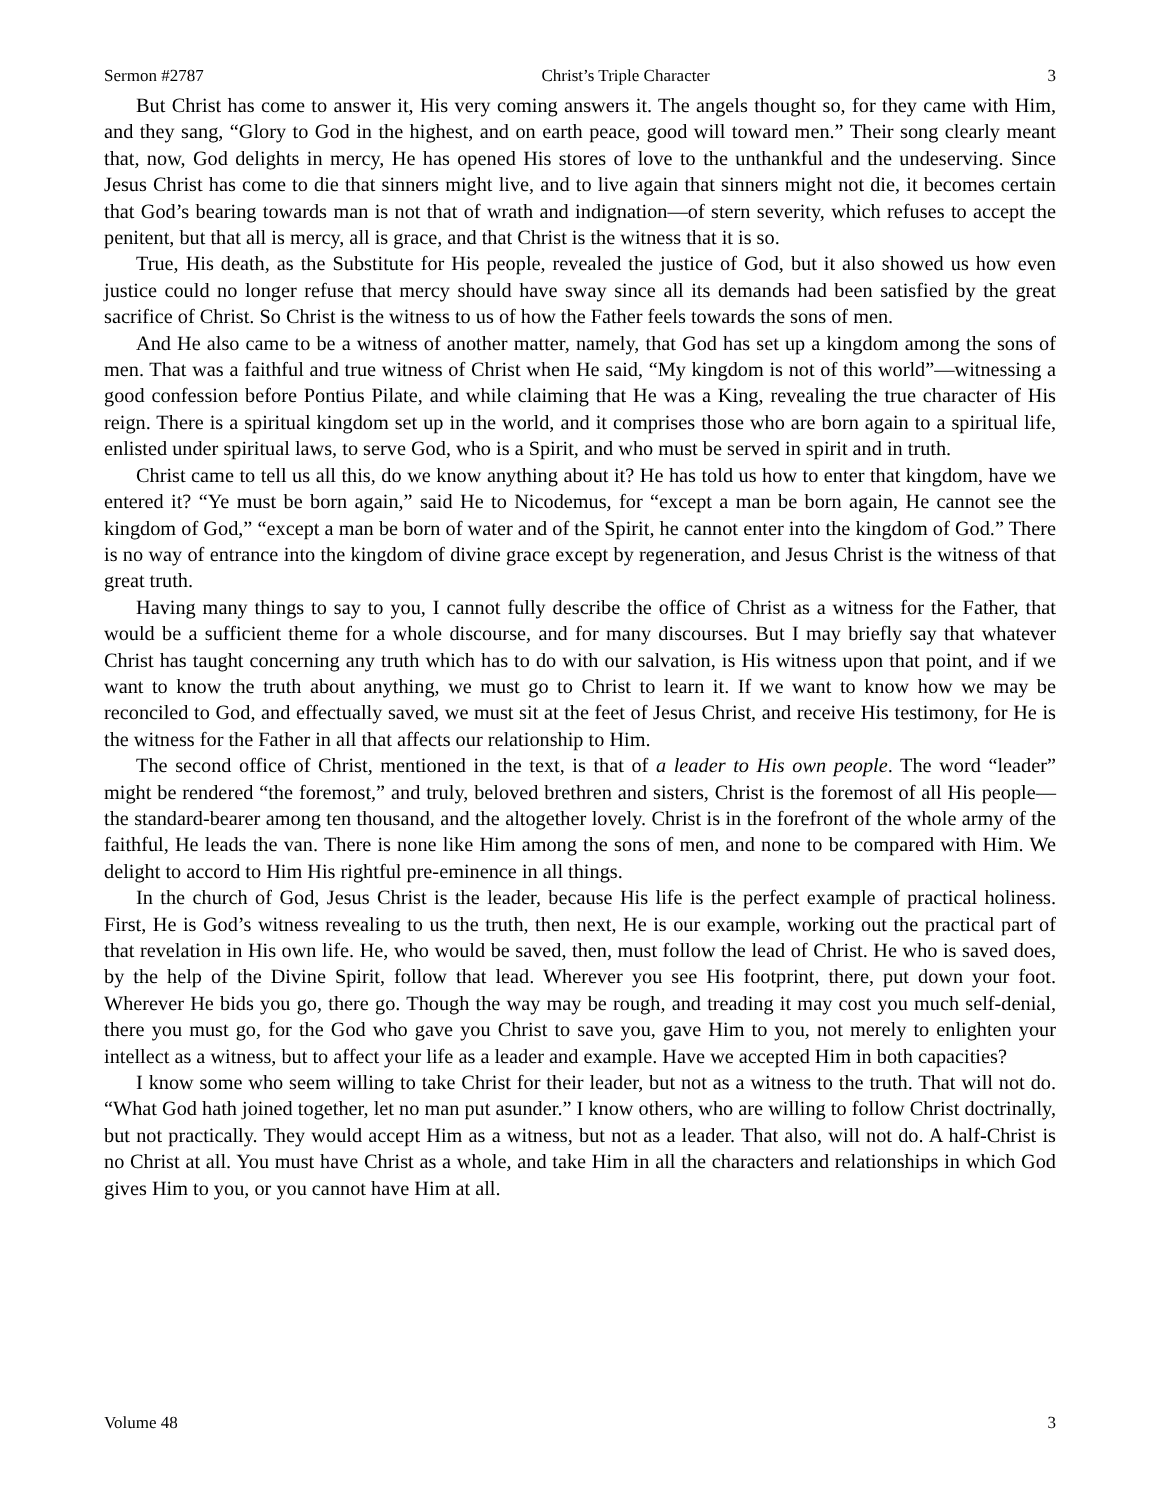Sermon #2787 Christ’s Triple Character 3
But Christ has come to answer it, His very coming answers it. The angels thought so, for they came with Him, and they sang, “Glory to God in the highest, and on earth peace, good will toward men.” Their song clearly meant that, now, God delights in mercy, He has opened His stores of love to the unthankful and the undeserving. Since Jesus Christ has come to die that sinners might live, and to live again that sinners might not die, it becomes certain that God’s bearing towards man is not that of wrath and indignation—of stern severity, which refuses to accept the penitent, but that all is mercy, all is grace, and that Christ is the witness that it is so.
True, His death, as the Substitute for His people, revealed the justice of God, but it also showed us how even justice could no longer refuse that mercy should have sway since all its demands had been satisfied by the great sacrifice of Christ. So Christ is the witness to us of how the Father feels towards the sons of men.
And He also came to be a witness of another matter, namely, that God has set up a kingdom among the sons of men. That was a faithful and true witness of Christ when He said, “My kingdom is not of this world”—witnessing a good confession before Pontius Pilate, and while claiming that He was a King, revealing the true character of His reign. There is a spiritual kingdom set up in the world, and it comprises those who are born again to a spiritual life, enlisted under spiritual laws, to serve God, who is a Spirit, and who must be served in spirit and in truth.
Christ came to tell us all this, do we know anything about it? He has told us how to enter that kingdom, have we entered it? “Ye must be born again,” said He to Nicodemus, for “except a man be born again, He cannot see the kingdom of God,” “except a man be born of water and of the Spirit, he cannot enter into the kingdom of God.” There is no way of entrance into the kingdom of divine grace except by regeneration, and Jesus Christ is the witness of that great truth.
Having many things to say to you, I cannot fully describe the office of Christ as a witness for the Father, that would be a sufficient theme for a whole discourse, and for many discourses. But I may briefly say that whatever Christ has taught concerning any truth which has to do with our salvation, is His witness upon that point, and if we want to know the truth about anything, we must go to Christ to learn it. If we want to know how we may be reconciled to God, and effectually saved, we must sit at the feet of Jesus Christ, and receive His testimony, for He is the witness for the Father in all that affects our relationship to Him.
The second office of Christ, mentioned in the text, is that of a leader to His own people. The word “leader” might be rendered “the foremost,” and truly, beloved brethren and sisters, Christ is the foremost of all His people—the standard-bearer among ten thousand, and the altogether lovely. Christ is in the forefront of the whole army of the faithful, He leads the van. There is none like Him among the sons of men, and none to be compared with Him. We delight to accord to Him His rightful pre-eminence in all things.
In the church of God, Jesus Christ is the leader, because His life is the perfect example of practical holiness. First, He is God’s witness revealing to us the truth, then next, He is our example, working out the practical part of that revelation in His own life. He, who would be saved, then, must follow the lead of Christ. He who is saved does, by the help of the Divine Spirit, follow that lead. Wherever you see His footprint, there, put down your foot. Wherever He bids you go, there go. Though the way may be rough, and treading it may cost you much self-denial, there you must go, for the God who gave you Christ to save you, gave Him to you, not merely to enlighten your intellect as a witness, but to affect your life as a leader and example. Have we accepted Him in both capacities?
I know some who seem willing to take Christ for their leader, but not as a witness to the truth. That will not do. “What God hath joined together, let no man put asunder.” I know others, who are willing to follow Christ doctrinally, but not practically. They would accept Him as a witness, but not as a leader. That also, will not do. A half-Christ is no Christ at all. You must have Christ as a whole, and take Him in all the characters and relationships in which God gives Him to you, or you cannot have Him at all.
Volume 48 3